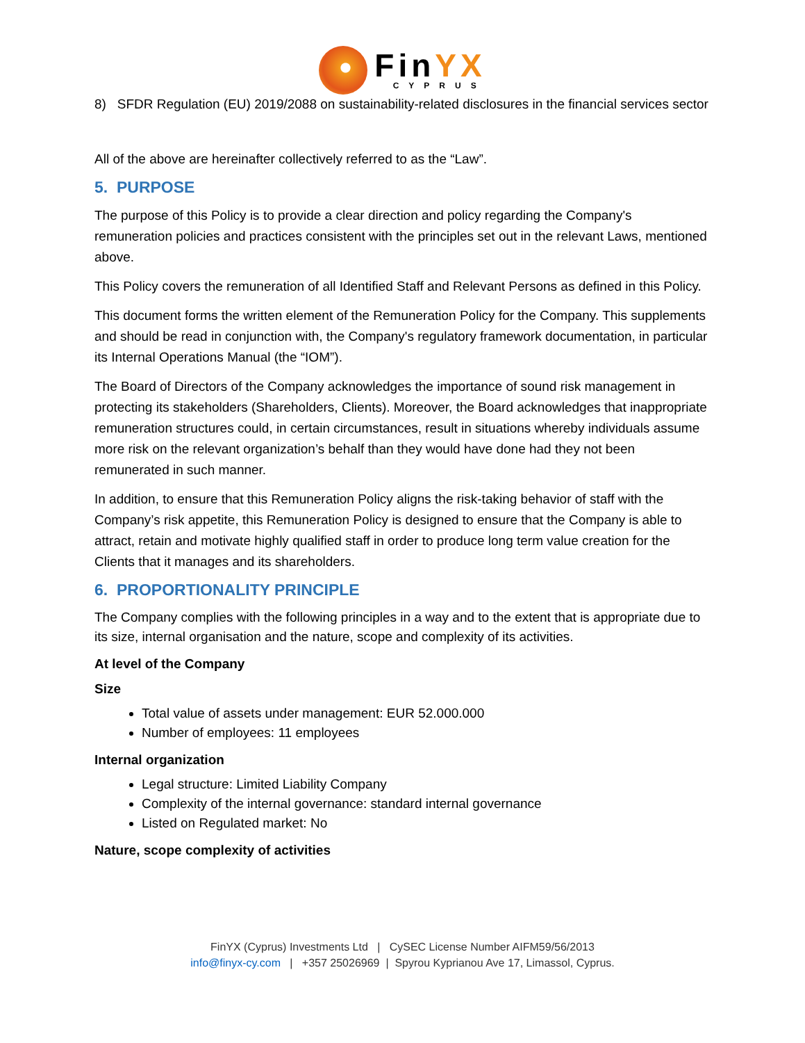FinYX
CYPRUS
8) SFDR Regulation (EU) 2019/2088 on sustainability-related disclosures in the financial services sector
All of the above are hereinafter collectively referred to as the “Law”.
5. PURPOSE
The purpose of this Policy is to provide a clear direction and policy regarding the Company's remuneration policies and practices consistent with the principles set out in the relevant Laws, mentioned above.
This Policy covers the remuneration of all Identified Staff and Relevant Persons as defined in this Policy.
This document forms the written element of the Remuneration Policy for the Company. This supplements and should be read in conjunction with, the Company's regulatory framework documentation, in particular its Internal Operations Manual (the “IOM”).
The Board of Directors of the Company acknowledges the importance of sound risk management in protecting its stakeholders (Shareholders, Clients). Moreover, the Board acknowledges that inappropriate remuneration structures could, in certain circumstances, result in situations whereby individuals assume more risk on the relevant organization’s behalf than they would have done had they not been remunerated in such manner.
In addition, to ensure that this Remuneration Policy aligns the risk-taking behavior of staff with the Company’s risk appetite, this Remuneration Policy is designed to ensure that the Company is able to attract, retain and motivate highly qualified staff in order to produce long term value creation for the Clients that it manages and its shareholders.
6. PROPORTIONALITY PRINCIPLE
The Company complies with the following principles in a way and to the extent that is appropriate due to its size, internal organisation and the nature, scope and complexity of its activities.
At level of the Company
Size
Total value of assets under management: EUR 52.000.000
Number of employees: 11 employees
Internal organization
Legal structure: Limited Liability Company
Complexity of the internal governance: standard internal governance
Listed on Regulated market: No
Nature, scope complexity of activities
FinYX (Cyprus) Investments Ltd | CySEC License Number AIFM59/56/2013
info@finyx-cy.com | +357 25026969 | Spyrou Kyprianou Ave 17, Limassol, Cyprus.